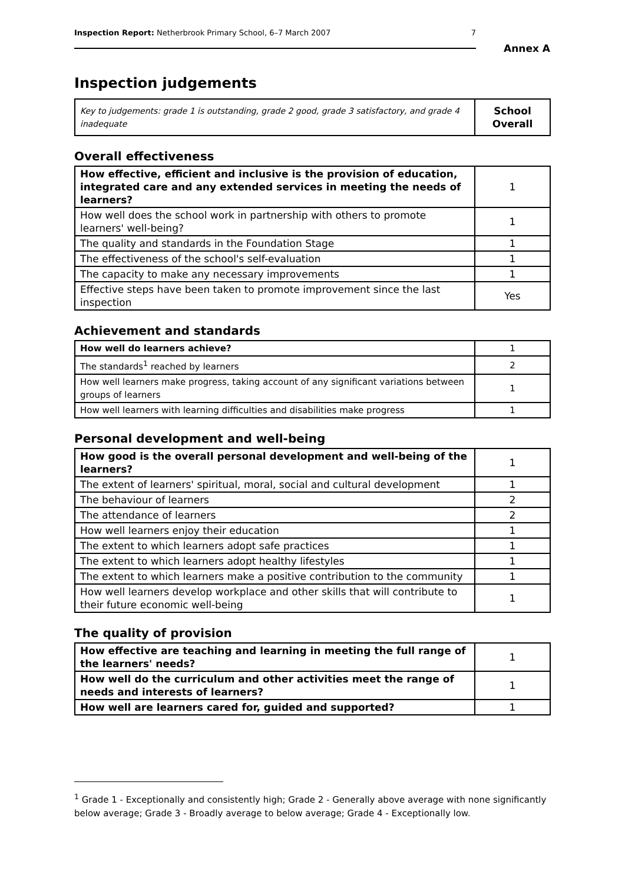Inspection Report: Netherbrook Primary School, 6–7 March 2007 7
Annex A
Inspection judgements
| Key to judgements: grade 1 is outstanding, grade 2 good, grade 3 satisfactory, and grade 4 inadequate | School Overall |
Overall effectiveness
| How effective, efficient and inclusive is the provision of education, integrated care and any extended services in meeting the needs of learners? | 1 |
| How well does the school work in partnership with others to promote learners' well-being? | 1 |
| The quality and standards in the Foundation Stage | 1 |
| The effectiveness of the school's self-evaluation | 1 |
| The capacity to make any necessary improvements | 1 |
| Effective steps have been taken to promote improvement since the last inspection | Yes |
Achievement and standards
| How well do learners achieve? | 1 |
| The standards<sup>1</sup> reached by learners | 2 |
| How well learners make progress, taking account of any significant variations between groups of learners | 1 |
| How well learners with learning difficulties and disabilities make progress | 1 |
Personal development and well-being
| How good is the overall personal development and well-being of the learners? | 1 |
| The extent of learners' spiritual, moral, social and cultural development | 1 |
| The behaviour of learners | 2 |
| The attendance of learners | 2 |
| How well learners enjoy their education | 1 |
| The extent to which learners adopt safe practices | 1 |
| The extent to which learners adopt healthy lifestyles | 1 |
| The extent to which learners make a positive contribution to the community | 1 |
| How well learners develop workplace and other skills that will contribute to their future economic well-being | 1 |
The quality of provision
| How effective are teaching and learning in meeting the full range of the learners' needs? | 1 |
| How well do the curriculum and other activities meet the range of needs and interests of learners? | 1 |
| How well are learners cared for, guided and supported? | 1 |
<sup>1</sup> Grade 1 - Exceptionally and consistently high; Grade 2 - Generally above average with none significantly below average; Grade 3 - Broadly average to below average; Grade 4 - Exceptionally low.